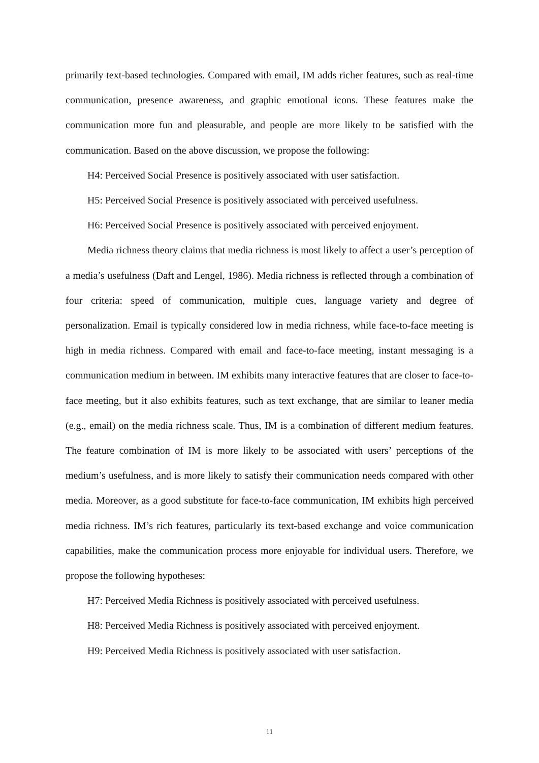primarily text-based technologies. Compared with email, IM adds richer features, such as real-time communication, presence awareness, and graphic emotional icons. These features make the communication more fun and pleasurable, and people are more likely to be satisfied with the communication. Based on the above discussion, we propose the following:
H4: Perceived Social Presence is positively associated with user satisfaction.
H5: Perceived Social Presence is positively associated with perceived usefulness.
H6: Perceived Social Presence is positively associated with perceived enjoyment.
Media richness theory claims that media richness is most likely to affect a user’s perception of a media’s usefulness (Daft and Lengel, 1986). Media richness is reflected through a combination of four criteria: speed of communication, multiple cues, language variety and degree of personalization. Email is typically considered low in media richness, while face-to-face meeting is high in media richness. Compared with email and face-to-face meeting, instant messaging is a communication medium in between. IM exhibits many interactive features that are closer to face-to-face meeting, but it also exhibits features, such as text exchange, that are similar to leaner media (e.g., email) on the media richness scale. Thus, IM is a combination of different medium features. The feature combination of IM is more likely to be associated with users’ perceptions of the medium’s usefulness, and is more likely to satisfy their communication needs compared with other media. Moreover, as a good substitute for face-to-face communication, IM exhibits high perceived media richness. IM’s rich features, particularly its text-based exchange and voice communication capabilities, make the communication process more enjoyable for individual users. Therefore, we propose the following hypotheses:
H7: Perceived Media Richness is positively associated with perceived usefulness.
H8: Perceived Media Richness is positively associated with perceived enjoyment.
H9: Perceived Media Richness is positively associated with user satisfaction.
11